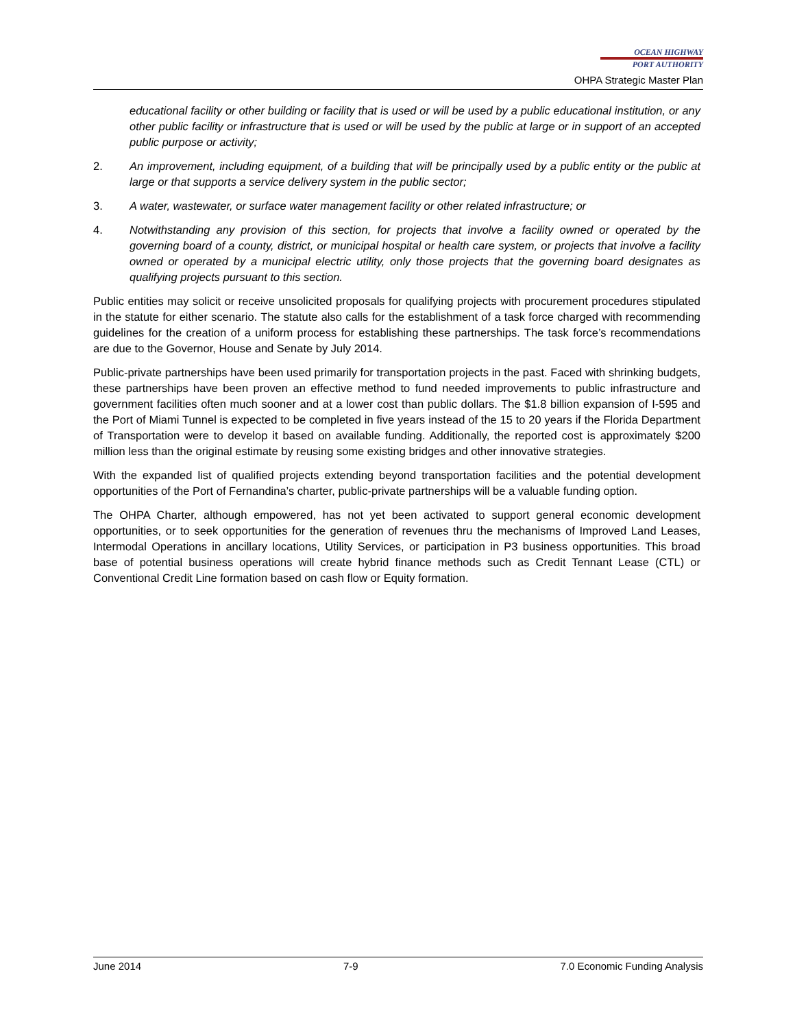OCEAN HIGHWAY
PORT AUTHORITY
OHPA Strategic Master Plan
educational facility or other building or facility that is used or will be used by a public educational institution, or any other public facility or infrastructure that is used or will be used by the public at large or in support of an accepted public purpose or activity;
2. An improvement, including equipment, of a building that will be principally used by a public entity or the public at large or that supports a service delivery system in the public sector;
3. A water, wastewater, or surface water management facility or other related infrastructure; or
4. Notwithstanding any provision of this section, for projects that involve a facility owned or operated by the governing board of a county, district, or municipal hospital or health care system, or projects that involve a facility owned or operated by a municipal electric utility, only those projects that the governing board designates as qualifying projects pursuant to this section.
Public entities may solicit or receive unsolicited proposals for qualifying projects with procurement procedures stipulated in the statute for either scenario. The statute also calls for the establishment of a task force charged with recommending guidelines for the creation of a uniform process for establishing these partnerships. The task force’s recommendations are due to the Governor, House and Senate by July 2014.
Public-private partnerships have been used primarily for transportation projects in the past. Faced with shrinking budgets, these partnerships have been proven an effective method to fund needed improvements to public infrastructure and government facilities often much sooner and at a lower cost than public dollars. The $1.8 billion expansion of I-595 and the Port of Miami Tunnel is expected to be completed in five years instead of the 15 to 20 years if the Florida Department of Transportation were to develop it based on available funding. Additionally, the reported cost is approximately $200 million less than the original estimate by reusing some existing bridges and other innovative strategies.
With the expanded list of qualified projects extending beyond transportation facilities and the potential development opportunities of the Port of Fernandina’s charter, public-private partnerships will be a valuable funding option.
The OHPA Charter, although empowered, has not yet been activated to support general economic development opportunities, or to seek opportunities for the generation of revenues thru the mechanisms of Improved Land Leases, Intermodal Operations in ancillary locations, Utility Services, or participation in P3 business opportunities. This broad base of potential business operations will create hybrid finance methods such as Credit Tennant Lease (CTL) or Conventional Credit Line formation based on cash flow or Equity formation.
June 2014 7-9 7.0 Economic Funding Analysis